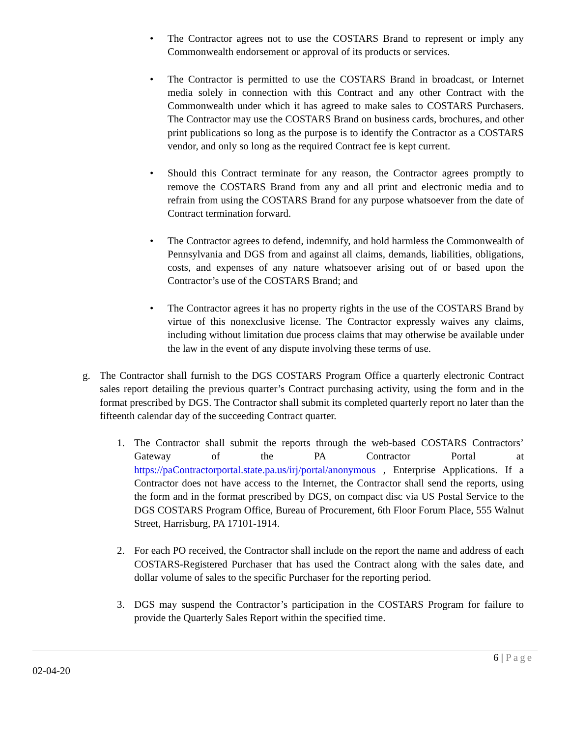• The Contractor agrees not to use the COSTARS Brand to represent or imply any Commonwealth endorsement or approval of its products or services.
• The Contractor is permitted to use the COSTARS Brand in broadcast, or Internet media solely in connection with this Contract and any other Contract with the Commonwealth under which it has agreed to make sales to COSTARS Purchasers. The Contractor may use the COSTARS Brand on business cards, brochures, and other print publications so long as the purpose is to identify the Contractor as a COSTARS vendor, and only so long as the required Contract fee is kept current.
• Should this Contract terminate for any reason, the Contractor agrees promptly to remove the COSTARS Brand from any and all print and electronic media and to refrain from using the COSTARS Brand for any purpose whatsoever from the date of Contract termination forward.
• The Contractor agrees to defend, indemnify, and hold harmless the Commonwealth of Pennsylvania and DGS from and against all claims, demands, liabilities, obligations, costs, and expenses of any nature whatsoever arising out of or based upon the Contractor’s use of the COSTARS Brand; and
• The Contractor agrees it has no property rights in the use of the COSTARS Brand by virtue of this nonexclusive license. The Contractor expressly waives any claims, including without limitation due process claims that may otherwise be available under the law in the event of any dispute involving these terms of use.
g. The Contractor shall furnish to the DGS COSTARS Program Office a quarterly electronic Contract sales report detailing the previous quarter’s Contract purchasing activity, using the form and in the format prescribed by DGS. The Contractor shall submit its completed quarterly report no later than the fifteenth calendar day of the succeeding Contract quarter.
1. The Contractor shall submit the reports through the web-based COSTARS Contractors’ Gateway of the PA Contractor Portal at https://paContractorportal.state.pa.us/irj/portal/anonymous , Enterprise Applications. If a Contractor does not have access to the Internet, the Contractor shall send the reports, using the form and in the format prescribed by DGS, on compact disc via US Postal Service to the DGS COSTARS Program Office, Bureau of Procurement, 6th Floor Forum Place, 555 Walnut Street, Harrisburg, PA 17101-1914.
2. For each PO received, the Contractor shall include on the report the name and address of each COSTARS-Registered Purchaser that has used the Contract along with the sales date, and dollar volume of sales to the specific Purchaser for the reporting period.
3. DGS may suspend the Contractor’s participation in the COSTARS Program for failure to provide the Quarterly Sales Report within the specified time.
6 | Page
02-04-20